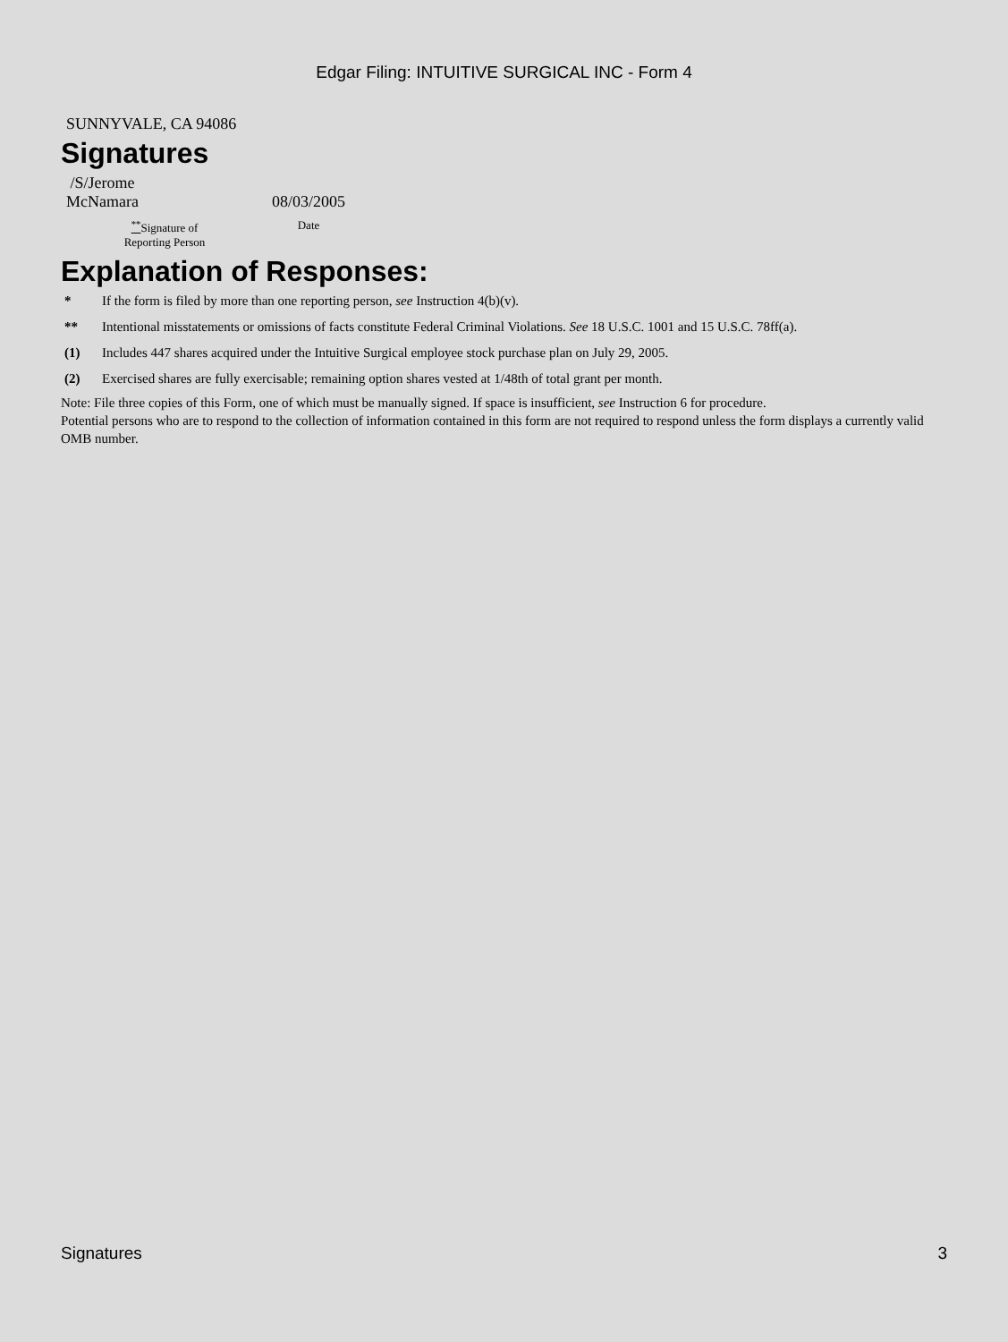Edgar Filing: INTUITIVE SURGICAL INC - Form 4
SUNNYVALE, CA 94086
Signatures
| /S/Jerome McNamara | 08/03/2005 |
| <sup>**</sup> Signature of Reporting Person | Date |
Explanation of Responses:
| * | If the form is filed by more than one reporting person, see Instruction 4(b)(v). |
| ** | Intentional misstatements or omissions of facts constitute Federal Criminal Violations. See 18 U.S.C. 1001 and 15 U.S.C. 78ff(a). |
| (1) | Includes 447 shares acquired under the Intuitive Surgical employee stock purchase plan on July 29, 2005. |
| (2) | Exercised shares are fully exercisable; remaining option shares vested at 1/48th of total grant per month. |
Note: File three copies of this Form, one of which must be manually signed. If space is insufficient, see Instruction 6 for procedure.
Potential persons who are to respond to the collection of information contained in this form are not required to respond unless the form displays a currently valid OMB number.
Signatures 3